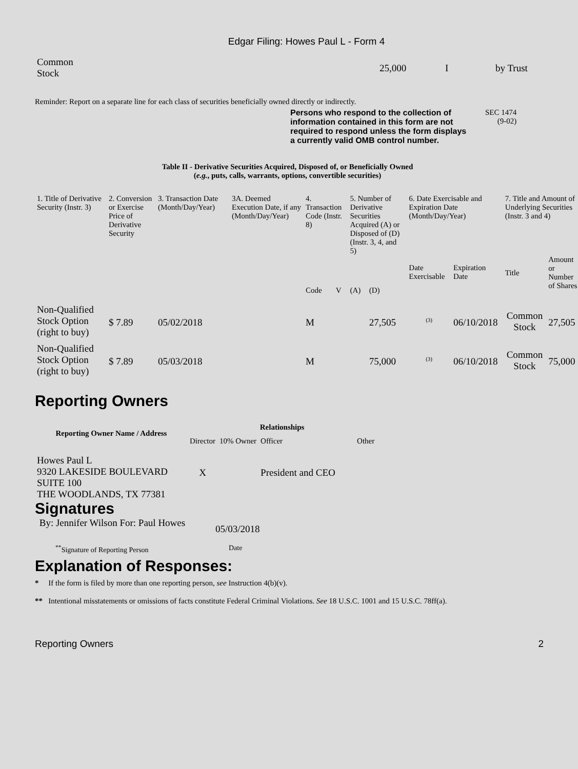Edgar Filing: Howes Paul L - Form 4
| Common Stock | 25,000 | I | by Trust |
Reminder: Report on a separate line for each class of securities beneficially owned directly or indirectly.
Persons who respond to the collection of information contained in this form are not required to respond unless the form displays a currently valid OMB control number.
SEC 1474
(9-02)
Table II - Derivative Securities Acquired, Disposed of, or Beneficially Owned
(e.g., puts, calls, warrants, options, convertible securities)
| 1. Title of Derivative Security (Instr. 3) | 2. Conversion or Exercise Price of Derivative Security | 3. Transaction Date (Month/Day/Year) | 3A. Deemed Execution Date, if any (Month/Day/Year) | 4. Transaction Code (Instr. 8) | | 5. Number of Derivative Securities Acquired (A) or Disposed of (D) (Instr. 3, 4, and 5) | | 6. Date Exercisable and Expiration Date (Month/Day/Year) | | 7. Title and Amount of Underlying Securities (Instr. 3 and 4) | |
| --- | --- | --- | --- | --- | --- | --- | --- | --- | --- | --- | --- |
| | | | | Code | V | (A) | (D) | Date Exercisable | Expiration Date | Title | Amount or Number of Shares |
| Non-Qualified Stock Option (right to buy) | $ 7.89 | 05/02/2018 | | M | | | 27,505 | <sup>(3)</sup> | 06/10/2018 | Common Stock | 27,505 |
| Non-Qualified Stock Option (right to buy) | $ 7.89 | 05/03/2018 | | M | | | 75,000 | <sup>(3)</sup> | 06/10/2018 | Common Stock | 75,000 |
Reporting Owners
| Reporting Owner Name / Address | Relationships | | | |
| --- | --- | --- | --- | --- |
| | Director | 10% Owner | Officer | Other |
| Howes Paul L 9320 LAKESIDE BOULEVARD SUITE 100 THE WOODLANDS, TX 77381 | X | | President and CEO | |
Signatures
| By: Jennifer Wilson For: Paul Howes | 05/03/2018 |
| <sup>**</sup> Signature of Reporting Person | Date |
Explanation of Responses:
* If the form is filed by more than one reporting person, see Instruction 4(b)(v).
** Intentional misstatements or omissions of facts constitute Federal Criminal Violations. See 18 U.S.C. 1001 and 15 U.S.C. 78ff(a).
Reporting Owners 2